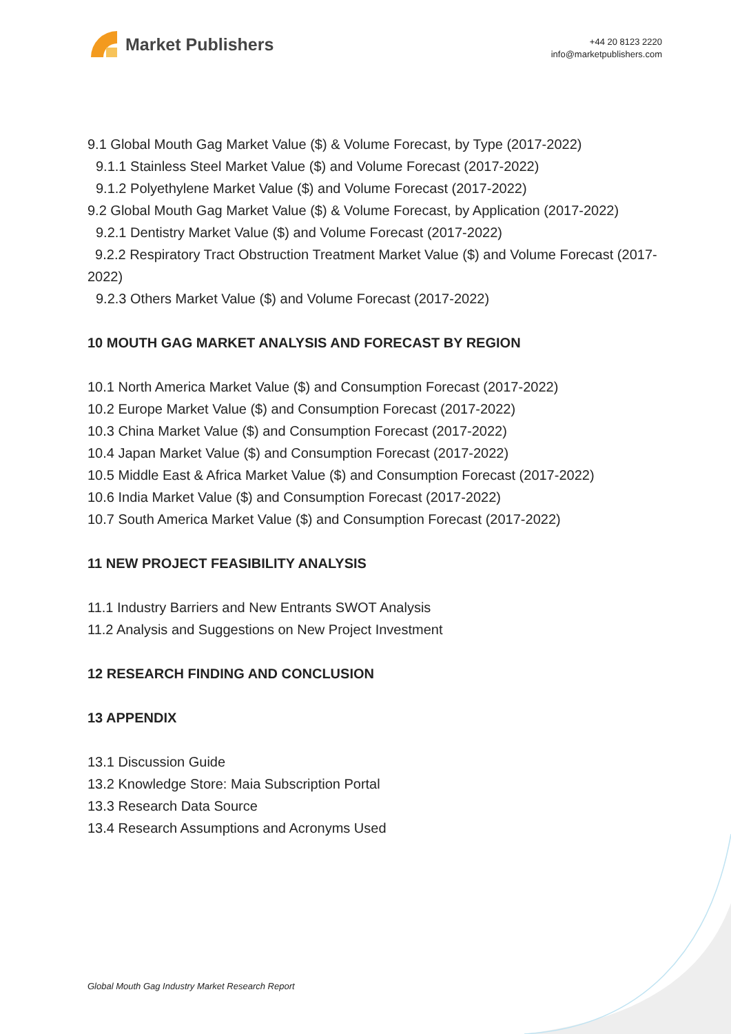Market Publishers
+44 20 8123 2220
info@marketpublishers.com
9.1 Global Mouth Gag Market Value ($) & Volume Forecast, by Type (2017-2022)
9.1.1 Stainless Steel Market Value ($) and Volume Forecast (2017-2022)
9.1.2 Polyethylene Market Value ($) and Volume Forecast (2017-2022)
9.2 Global Mouth Gag Market Value ($) & Volume Forecast, by Application (2017-2022)
9.2.1 Dentistry Market Value ($) and Volume Forecast (2017-2022)
9.2.2 Respiratory Tract Obstruction Treatment Market Value ($) and Volume Forecast (2017-2022)
9.2.3 Others Market Value ($) and Volume Forecast (2017-2022)
10 MOUTH GAG MARKET ANALYSIS AND FORECAST BY REGION
10.1 North America Market Value ($) and Consumption Forecast (2017-2022)
10.2 Europe Market Value ($) and Consumption Forecast (2017-2022)
10.3 China Market Value ($) and Consumption Forecast (2017-2022)
10.4 Japan Market Value ($) and Consumption Forecast (2017-2022)
10.5 Middle East & Africa Market Value ($) and Consumption Forecast (2017-2022)
10.6 India Market Value ($) and Consumption Forecast (2017-2022)
10.7 South America Market Value ($) and Consumption Forecast (2017-2022)
11 NEW PROJECT FEASIBILITY ANALYSIS
11.1 Industry Barriers and New Entrants SWOT Analysis
11.2 Analysis and Suggestions on New Project Investment
12 RESEARCH FINDING AND CONCLUSION
13 APPENDIX
13.1 Discussion Guide
13.2 Knowledge Store: Maia Subscription Portal
13.3 Research Data Source
13.4 Research Assumptions and Acronyms Used
Global Mouth Gag Industry Market Research Report